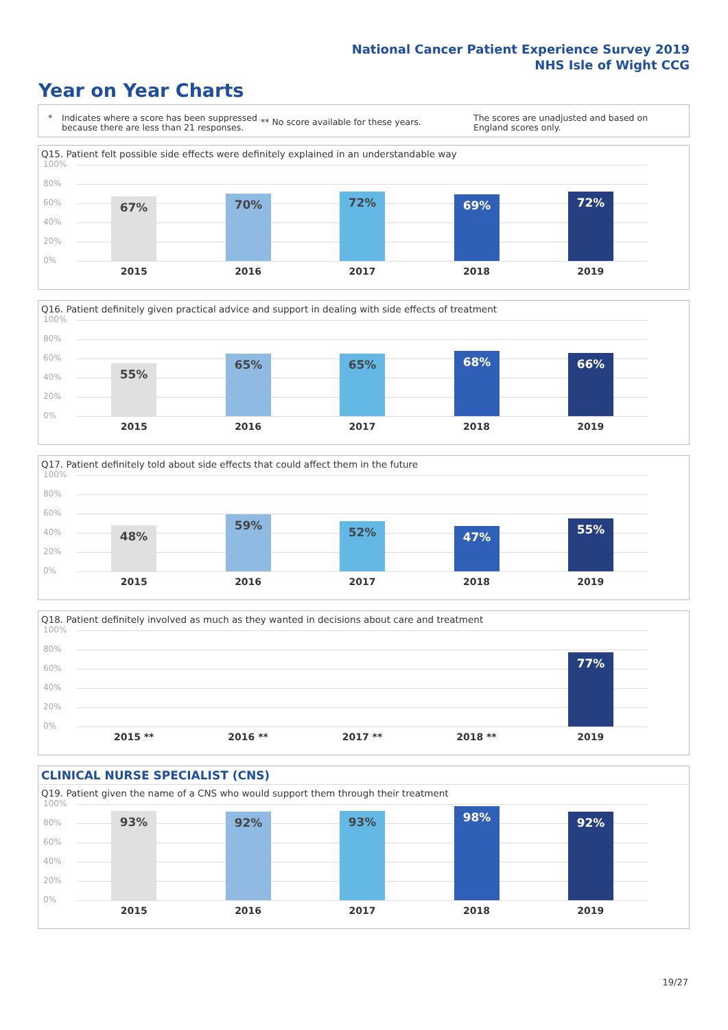National Cancer Patient Experience Survey 2019
NHS Isle of Wight CCG
Year on Year Charts
* Indicates where a score has been suppressed because there are less than 21 responses.
** No score available for these years.
The scores are unadjusted and based on England scores only.
Q15. Patient felt possible side effects were definitely explained in an understandable way
100%
80%
60%
40%
20%
0% 67% 70% 72% 69% 72%
2015 2016 2017 2018 2019
Q16. Patient definitely given practical advice and support in dealing with side effects of treatment
100%
80%
60%
40%
20%
0% 55% 65% 65% 68% 66%
2015 2016 2017 2018 2019
Q17. Patient definitely told about side effects that could affect them in the future
100%
80%
60%
40%
20%
0% 48% 59% 52% 47% 55%
2015 2016 2017 2018 2019
Q18. Patient definitely involved as much as they wanted in decisions about care and treatment
100%
80%
60%
40%
20%
0% 77%
2015 ** 2016 ** 2017 ** 2018 ** 2019
CLINICAL NURSE SPECIALIST (CNS)
Q19. Patient given the name of a CNS who would support them through their treatment
100%
80%
60%
40%
20%
0% 93% 92% 93% 98% 92%
2015 2016 2017 2018 2019
19/27